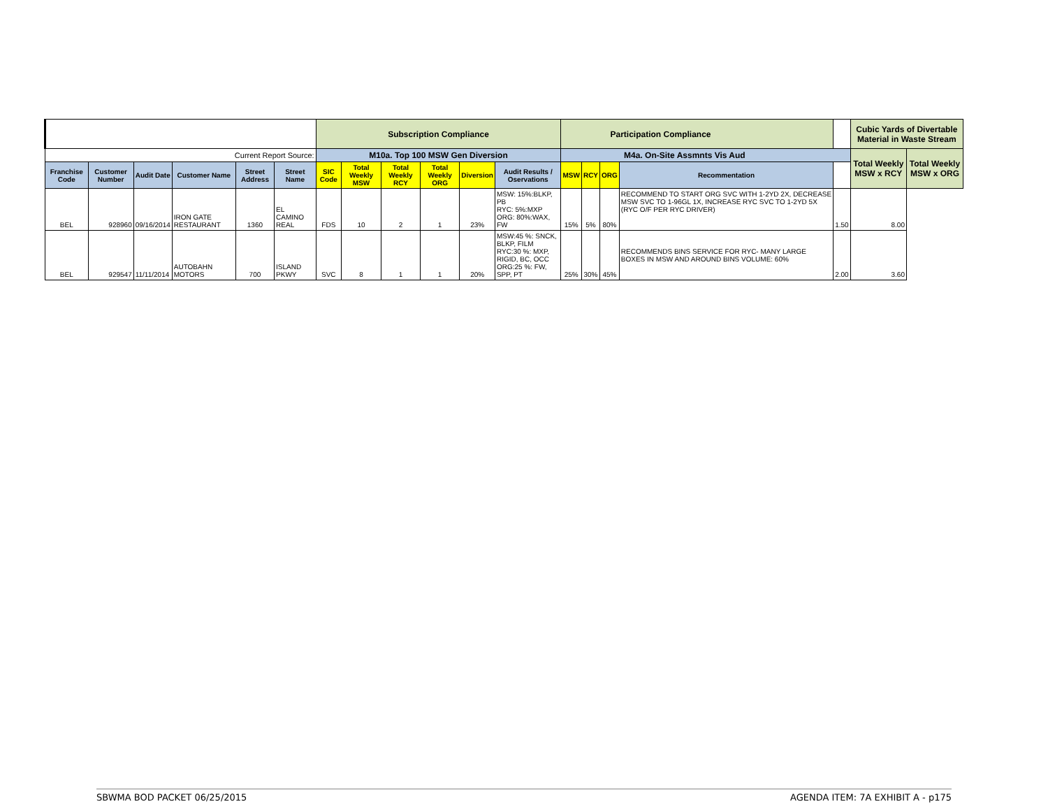| | | | | | | Subscription Compliance | | | | | | Participation Compliance | | | | | Cubic Yards of Divertable Material in Waste Stream | |
| Current Report Source: | | | | | | M10a. Top 100 MSW Gen Diversion | | | | | | M4a. On-Site Assmnts Vis Aud | | | | | Total Weekly MSW x RCY | Total Weekly MSW x ORG |
| Franchise Code | Customer Number | Audit Date | Customer Name | Street Address | Street Name | SIC Code | Total Weekly MSW | Total Weekly RCY | Total Weekly ORG | Diversion | Audit Results / Oservations | MSW | RCY | ORG | Recommentation | | | |
| BEL | 928960 | 09/16/2014 | IRON GATE RESTAURANT | 1360 | EL CAMINO REAL | FDS | 10 | 2 | 1 | 23% | MSW: 15%:BLKP, PB RYC: 5%:MXP ORG: 80%:WAX, FW | 15% | 5% | 80% | RECOMMEND TO START ORG SVC WITH 1-2YD 2X, DECREASE MSW SVC TO 1-96GL 1X, INCREASE RYC SVC TO 1-2YD 5X (RYC O/F PER RYC DRIVER) | 1.50 | 8.00 | |
| BEL | 929547 | 11/11/2014 | AUTOBAHN MOTORS | 700 | ISLAND PKWY | SVC | 8 | 1 | 1 | 20% | MSW:45 %: SNCK, BLKP, FILM RYC:30 %: MXP, RIGID, BC, OCC ORG:25 %: FW, SPP, PT | 25% | 30% | 45% | RECOMMENDS BINS SERVICE FOR RYC- MANY LARGE BOXES IN MSW AND AROUND BINS VOLUME: 60% | 2.00 | 3.60 | |
SBWMA BOD PACKET 06/25/2015 AGENDA ITEM: 7A EXHIBIT A - p175